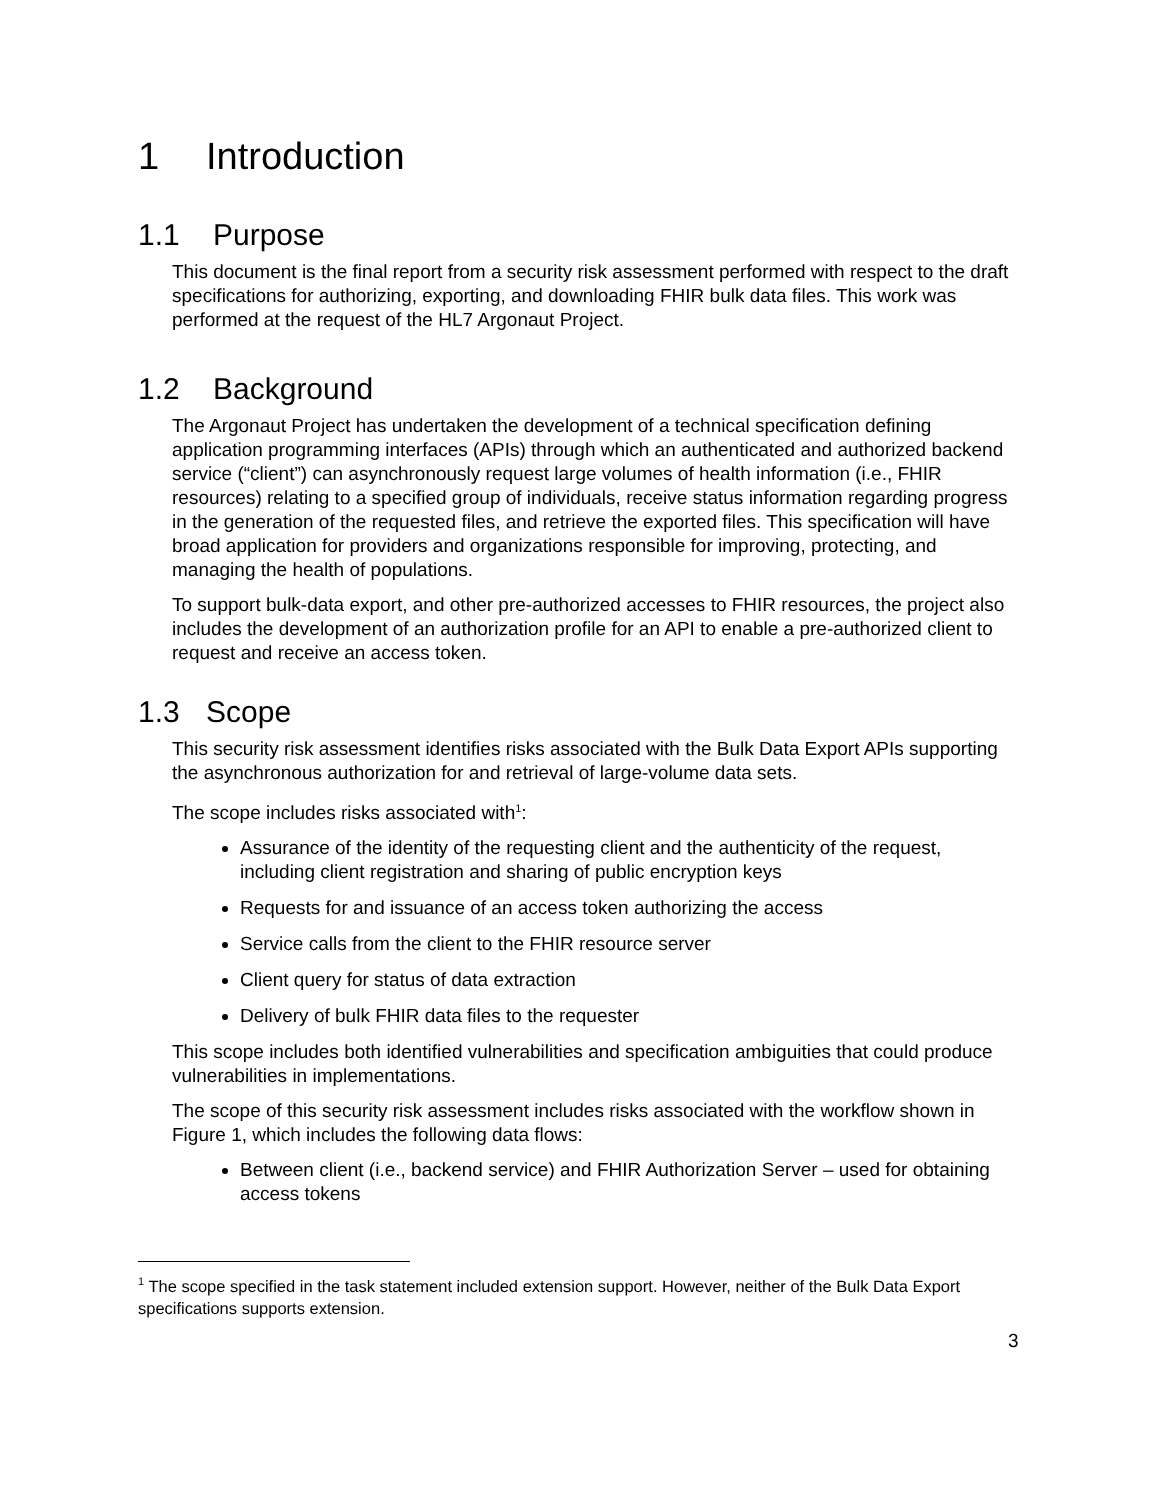1 Introduction
1.1 Purpose
This document is the final report from a security risk assessment performed with respect to the draft specifications for authorizing, exporting, and downloading FHIR bulk data files. This work was performed at the request of the HL7 Argonaut Project.
1.2 Background
The Argonaut Project has undertaken the development of a technical specification defining application programming interfaces (APIs) through which an authenticated and authorized backend service (“client”) can asynchronously request large volumes of health information (i.e., FHIR resources) relating to a specified group of individuals, receive status information regarding progress in the generation of the requested files, and retrieve the exported files. This specification will have broad application for providers and organizations responsible for improving, protecting, and managing the health of populations.
To support bulk-data export, and other pre-authorized accesses to FHIR resources, the project also includes the development of an authorization profile for an API to enable a pre-authorized client to request and receive an access token.
1.3 Scope
This security risk assessment identifies risks associated with the Bulk Data Export APIs supporting the asynchronous authorization for and retrieval of large-volume data sets.
The scope includes risks associated with<sup>1</sup>:
Assurance of the identity of the requesting client and the authenticity of the request, including client registration and sharing of public encryption keys
Requests for and issuance of an access token authorizing the access
Service calls from the client to the FHIR resource server
Client query for status of data extraction
Delivery of bulk FHIR data files to the requester
This scope includes both identified vulnerabilities and specification ambiguities that could produce vulnerabilities in implementations.
The scope of this security risk assessment includes risks associated with the workflow shown in Figure 1, which includes the following data flows:
Between client (i.e., backend service) and FHIR Authorization Server – used for obtaining access tokens
<sup>1</sup> The scope specified in the task statement included extension support. However, neither of the Bulk Data Export specifications supports extension.
3